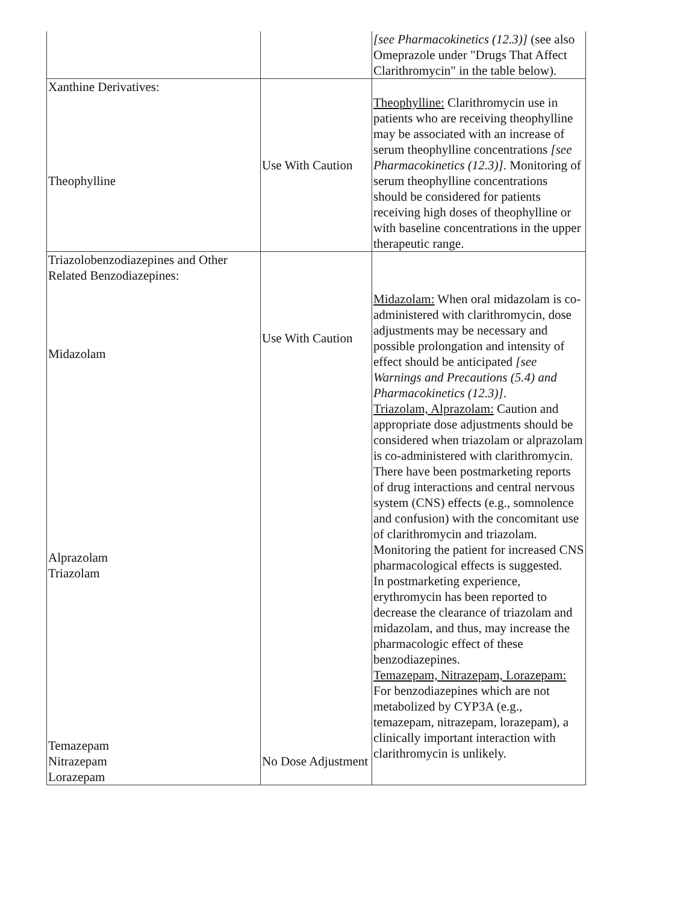| | | [see Pharmacokinetics (12.3)] (see also Omeprazole under "Drugs That Affect Clarithromycin" in the table below). |
| Xanthine Derivatives: Theophylline | Use With Caution | Theophylline: Clarithromycin use in patients who are receiving theophylline may be associated with an increase of serum theophylline concentrations [see Pharmacokinetics (12.3)] . Monitoring of serum theophylline concentrations should be considered for patients receiving high doses of theophylline or with baseline concentrations in the upper therapeutic range. |
| Triazolobenzodiazepines and Other Related Benzodiazepines: Midazolam Alprazolam Triazolam Temazepam Nitrazepam Lorazepam | Use With Caution No Dose Adjustment | Midazolam: When oral midazolam is co- administered with clarithromycin, dose adjustments may be necessary and possible prolongation and intensity of effect should be anticipated [see Warnings and Precautions (5.4) and Pharmacokinetics (12.3)] . Triazolam, Alprazolam: Caution and appropriate dose adjustments should be considered when triazolam or alprazolam is co-administered with clarithromycin. There have been postmarketing reports of drug interactions and central nervous system (CNS) effects (e.g., somnolence and confusion) with the concomitant use of clarithromycin and triazolam. Monitoring the patient for increased CNS pharmacological effects is suggested. In postmarketing experience, erythromycin has been reported to decrease the clearance of triazolam and midazolam, and thus, may increase the pharmacologic effect of these benzodiazepines. Temazepam, Nitrazepam, Lorazepam: For benzodiazepines which are not metabolized by CYP3A (e.g., temazepam, nitrazepam, lorazepam), a clinically important interaction with clarithromycin is unlikely. |